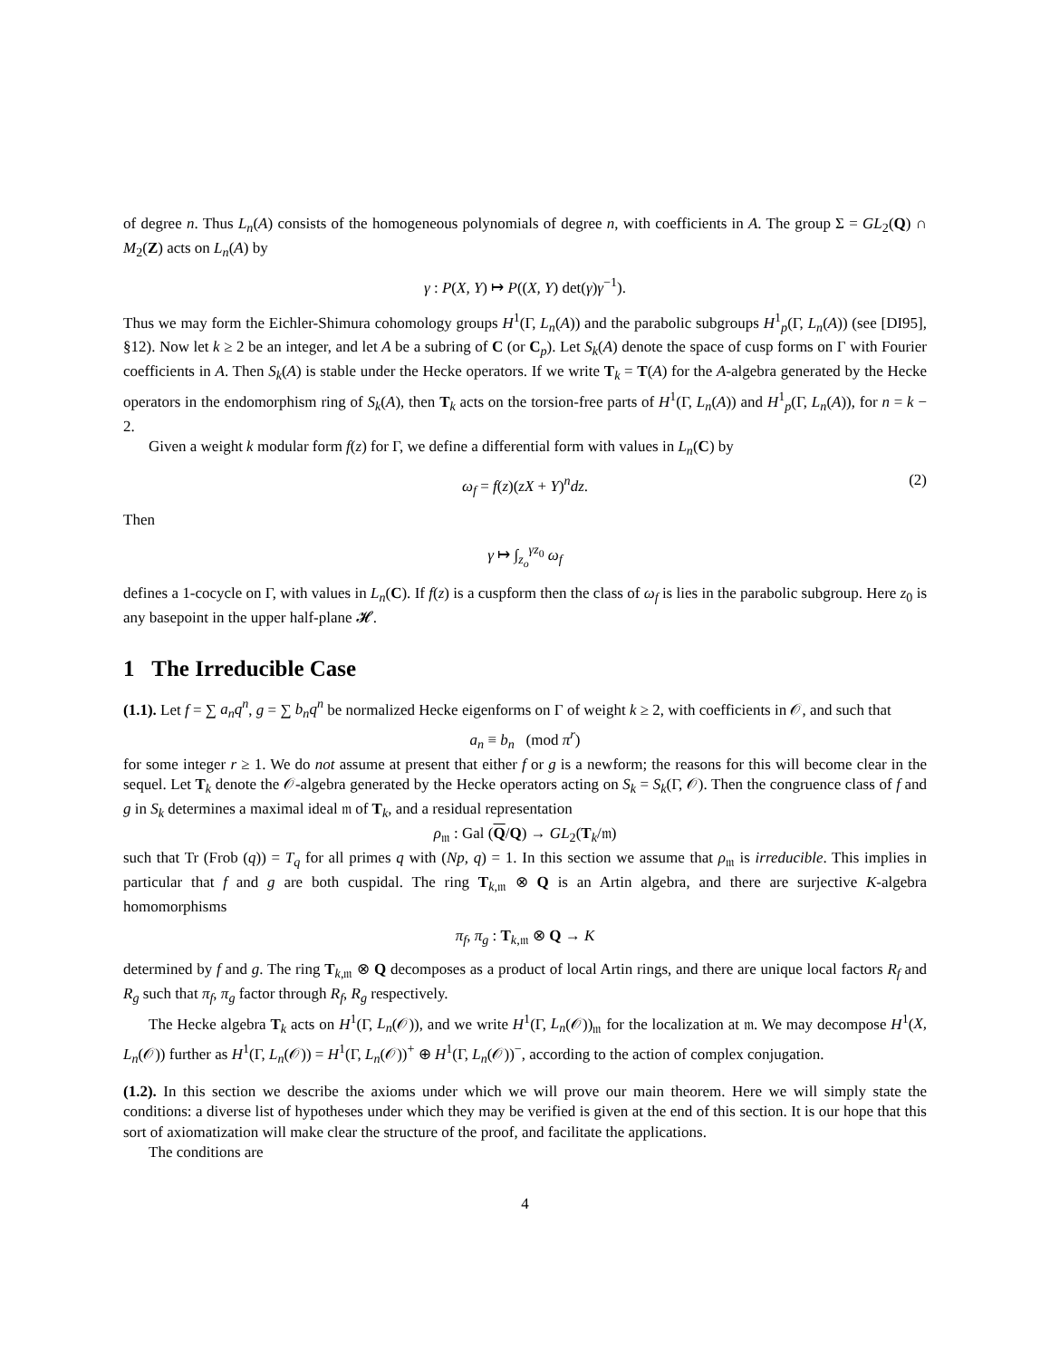of degree n. Thus L<sub>n</sub>(A) consists of the homogeneous polynomials of degree n, with coefficients in A. The group Σ = GL<sub>2</sub>(Q) ∩ M<sub>2</sub>(Z) acts on L<sub>n</sub>(A) by
γ : P(X, Y) ↦ P((X, Y) det(γ)γ<sup>−1</sup>).
Thus we may form the Eichler-Shimura cohomology groups H<sup>1</sup>(Γ, L<sub>n</sub>(A)) and the parabolic subgroups H<sup>1</sup><sub>p</sub>(Γ, L<sub>n</sub>(A)) (see [DI95], §12). Now let k ≥ 2 be an integer, and let A be a subring of C (or C<sub>p</sub>). Let S<sub>k</sub>(A) denote the space of cusp forms on Γ with Fourier coefficients in A. Then S<sub>k</sub>(A) is stable under the Hecke operators. If we write T<sub>k</sub> = T(A) for the A-algebra generated by the Hecke operators in the endomorphism ring of S<sub>k</sub>(A), then T<sub>k</sub> acts on the torsion-free parts of H<sup>1</sup>(Γ, L<sub>n</sub>(A)) and H<sup>1</sup><sub>p</sub>(Γ, L<sub>n</sub>(A)), for n = k − 2.
Given a weight k modular form f(z) for Γ, we define a differential form with values in L<sub>n</sub>(C) by
ω<sub>f</sub> = f(z)(zX + Y)<sup>n</sup>dz. (2)
Then
γ ↦ ∫<sub>z<sub>o</sub></sub><sup>γz<sub>0</sub></sup> ω<sub>f</sub>
defines a 1-cocycle on Γ, with values in L<sub>n</sub>(C). If f(z) is a cuspform then the class of ω<sub>f</sub> is lies in the parabolic subgroup. Here z<sub>0</sub> is any basepoint in the upper half-plane 𝓗.
1 The Irreducible Case
(1.1). Let f = ∑ a<sub>n</sub>q<sup>n</sup>, g = ∑ b<sub>n</sub>q<sup>n</sup> be normalized Hecke eigenforms on Γ of weight k ≥ 2, with coefficients in 𝒪, and such that
a<sub>n</sub> ≡ b<sub>n</sub> (mod π<sup>r</sup>)
for some integer r ≥ 1. We do not assume at present that either f or g is a newform; the reasons for this will become clear in the sequel. Let T<sub>k</sub> denote the 𝒪-algebra generated by the Hecke operators acting on S<sub>k</sub> = S<sub>k</sub>(Γ, 𝒪). Then the congruence class of f and g in S<sub>k</sub> determines a maximal ideal 𝔪 of T<sub>k</sub>, and a residual representation
ρ<sub>𝔪</sub> : Gal (Q/Q) → GL<sub>2</sub>(T<sub>k</sub>/𝔪)
such that Tr (Frob (q)) = T<sub>q</sub> for all primes q with (Np, q) = 1. In this section we assume that ρ<sub>𝔪</sub> is irreducible. This implies in particular that f and g are both cuspidal. The ring T<sub>k,𝔪</sub> ⊗ Q is an Artin algebra, and there are surjective K-algebra homomorphisms
π<sub>f</sub>, π<sub>g</sub> : T<sub>k,𝔪</sub> ⊗ Q → K
determined by f and g. The ring T<sub>k,𝔪</sub> ⊗ Q decomposes as a product of local Artin rings, and there are unique local factors R<sub>f</sub> and R<sub>g</sub> such that π<sub>f</sub>, π<sub>g</sub> factor through R<sub>f</sub>, R<sub>g</sub> respectively.
The Hecke algebra T<sub>k</sub> acts on H<sup>1</sup>(Γ, L<sub>n</sub>(𝒪)), and we write H<sup>1</sup>(Γ, L<sub>n</sub>(𝒪))<sub>𝔪</sub> for the localization at 𝔪. We may decompose H<sup>1</sup>(X, L<sub>n</sub>(𝒪)) further as H<sup>1</sup>(Γ, L<sub>n</sub>(𝒪)) = H<sup>1</sup>(Γ, L<sub>n</sub>(𝒪))<sup>+</sup> ⊕ H<sup>1</sup>(Γ, L<sub>n</sub>(𝒪))<sup>−</sup>, according to the action of complex conjugation.
(1.2). In this section we describe the axioms under which we will prove our main theorem. Here we will simply state the conditions: a diverse list of hypotheses under which they may be verified is given at the end of this section. It is our hope that this sort of axiomatization will make clear the structure of the proof, and facilitate the applications.
The conditions are
4